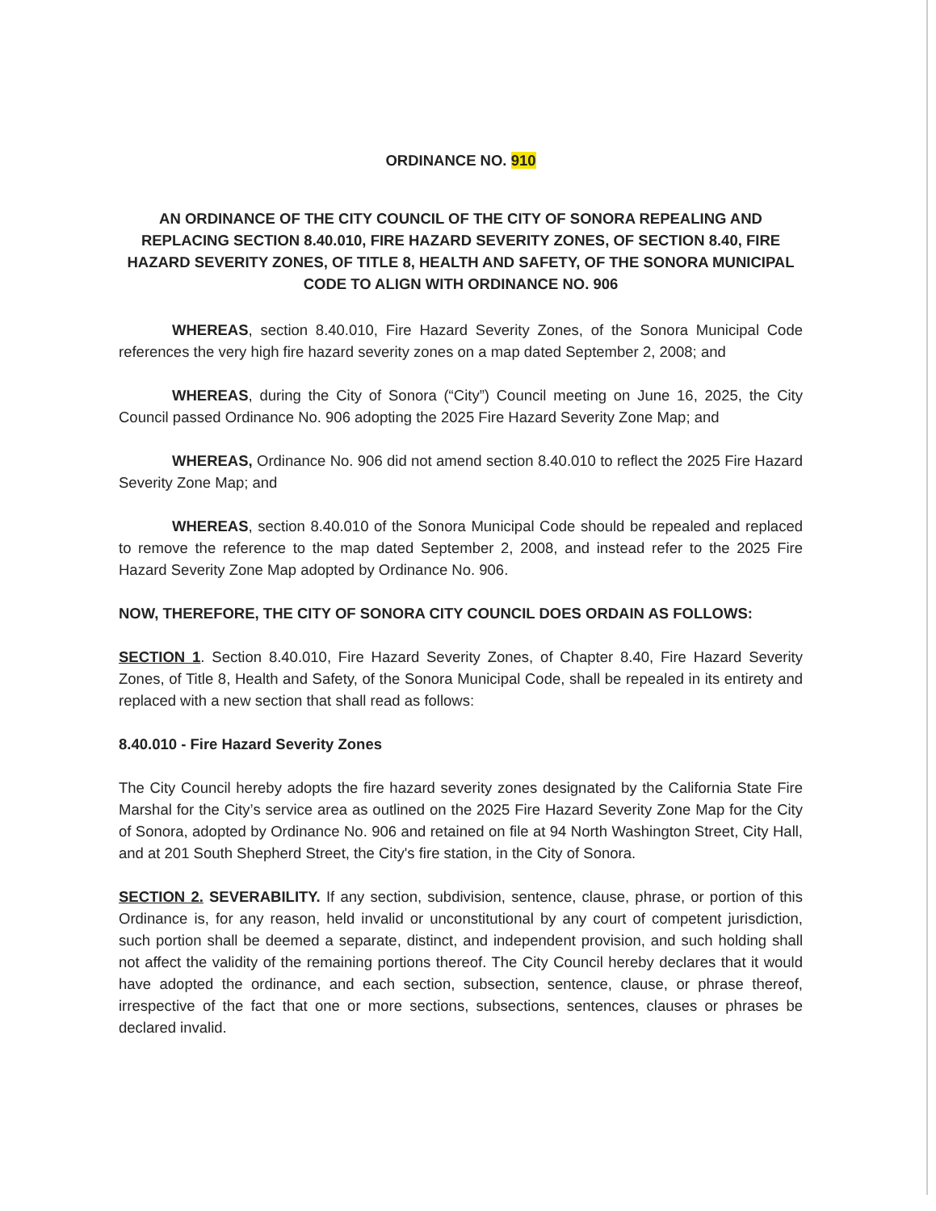ORDINANCE NO. 910
AN ORDINANCE OF THE CITY COUNCIL OF THE CITY OF SONORA REPEALING AND REPLACING SECTION 8.40.010, FIRE HAZARD SEVERITY ZONES, OF SECTION 8.40, FIRE HAZARD SEVERITY ZONES, OF TITLE 8, HEALTH AND SAFETY, OF THE SONORA MUNICIPAL CODE TO ALIGN WITH ORDINANCE NO. 906
WHEREAS, section 8.40.010, Fire Hazard Severity Zones, of the Sonora Municipal Code references the very high fire hazard severity zones on a map dated September 2, 2008; and
WHEREAS, during the City of Sonora (“City”) Council meeting on June 16, 2025, the City Council passed Ordinance No. 906 adopting the 2025 Fire Hazard Severity Zone Map; and
WHEREAS, Ordinance No. 906 did not amend section 8.40.010 to reflect the 2025 Fire Hazard Severity Zone Map; and
WHEREAS, section 8.40.010 of the Sonora Municipal Code should be repealed and replaced to remove the reference to the map dated September 2, 2008, and instead refer to the 2025 Fire Hazard Severity Zone Map adopted by Ordinance No. 906.
NOW, THEREFORE, THE CITY OF SONORA CITY COUNCIL DOES ORDAIN AS FOLLOWS:
SECTION 1. Section 8.40.010, Fire Hazard Severity Zones, of Chapter 8.40, Fire Hazard Severity Zones, of Title 8, Health and Safety, of the Sonora Municipal Code, shall be repealed in its entirety and replaced with a new section that shall read as follows:
8.40.010 - Fire Hazard Severity Zones
The City Council hereby adopts the fire hazard severity zones designated by the California State Fire Marshal for the City’s service area as outlined on the 2025 Fire Hazard Severity Zone Map for the City of Sonora, adopted by Ordinance No. 906 and retained on file at 94 North Washington Street, City Hall, and at 201 South Shepherd Street, the City's fire station, in the City of Sonora.
SECTION 2. SEVERABILITY. If any section, subdivision, sentence, clause, phrase, or portion of this Ordinance is, for any reason, held invalid or unconstitutional by any court of competent jurisdiction, such portion shall be deemed a separate, distinct, and independent provision, and such holding shall not affect the validity of the remaining portions thereof. The City Council hereby declares that it would have adopted the ordinance, and each section, subsection, sentence, clause, or phrase thereof, irrespective of the fact that one or more sections, subsections, sentences, clauses or phrases be declared invalid.